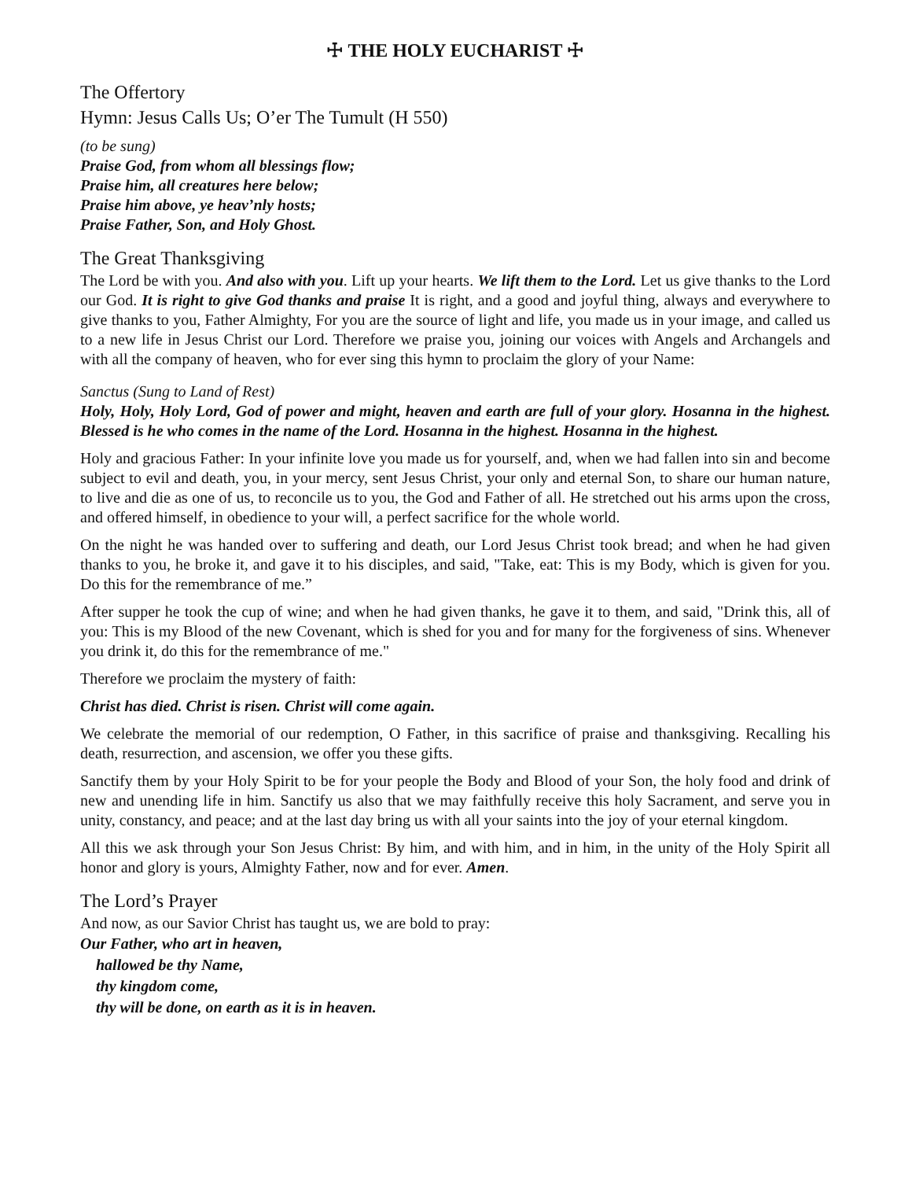☩ THE HOLY EUCHARIST ☩
The Offertory
Hymn: Jesus Calls Us; O’er The Tumult (H 550)
(to be sung)
Praise God, from whom all blessings flow;
Praise him, all creatures here below;
Praise him above, ye heav’nly hosts;
Praise Father, Son, and Holy Ghost.
The Great Thanksgiving
The Lord be with you. And also with you. Lift up your hearts. We lift them to the Lord. Let us give thanks to the Lord our God. It is right to give God thanks and praise It is right, and a good and joyful thing, always and everywhere to give thanks to you, Father Almighty, For you are the source of light and life, you made us in your image, and called us to a new life in Jesus Christ our Lord. Therefore we praise you, joining our voices with Angels and Archangels and with all the company of heaven, who for ever sing this hymn to proclaim the glory of your Name:
Sanctus (Sung to Land of Rest)
Holy, Holy, Holy Lord, God of power and might, heaven and earth are full of your glory. Hosanna in the highest. Blessed is he who comes in the name of the Lord. Hosanna in the highest. Hosanna in the highest.
Holy and gracious Father: In your infinite love you made us for yourself, and, when we had fallen into sin and become subject to evil and death, you, in your mercy, sent Jesus Christ, your only and eternal Son, to share our human nature, to live and die as one of us, to reconcile us to you, the God and Father of all. He stretched out his arms upon the cross, and offered himself, in obedience to your will, a perfect sacrifice for the whole world.
On the night he was handed over to suffering and death, our Lord Jesus Christ took bread; and when he had given thanks to you, he broke it, and gave it to his disciples, and said, "Take, eat: This is my Body, which is given for you. Do this for the remembrance of me.”
After supper he took the cup of wine; and when he had given thanks, he gave it to them, and said, "Drink this, all of you: This is my Blood of the new Covenant, which is shed for you and for many for the forgiveness of sins. Whenever you drink it, do this for the remembrance of me."
Therefore we proclaim the mystery of faith:
Christ has died. Christ is risen. Christ will come again.
We celebrate the memorial of our redemption, O Father, in this sacrifice of praise and thanksgiving. Recalling his death, resurrection, and ascension, we offer you these gifts.
Sanctify them by your Holy Spirit to be for your people the Body and Blood of your Son, the holy food and drink of new and unending life in him. Sanctify us also that we may faithfully receive this holy Sacrament, and serve you in unity, constancy, and peace; and at the last day bring us with all your saints into the joy of your eternal kingdom.
All this we ask through your Son Jesus Christ: By him, and with him, and in him, in the unity of the Holy Spirit all honor and glory is yours, Almighty Father, now and for ever. Amen.
The Lord’s Prayer
And now, as our Savior Christ has taught us, we are bold to pray:
Our Father, who art in heaven,
hallowed be thy Name,
thy kingdom come,
thy will be done, on earth as it is in heaven.